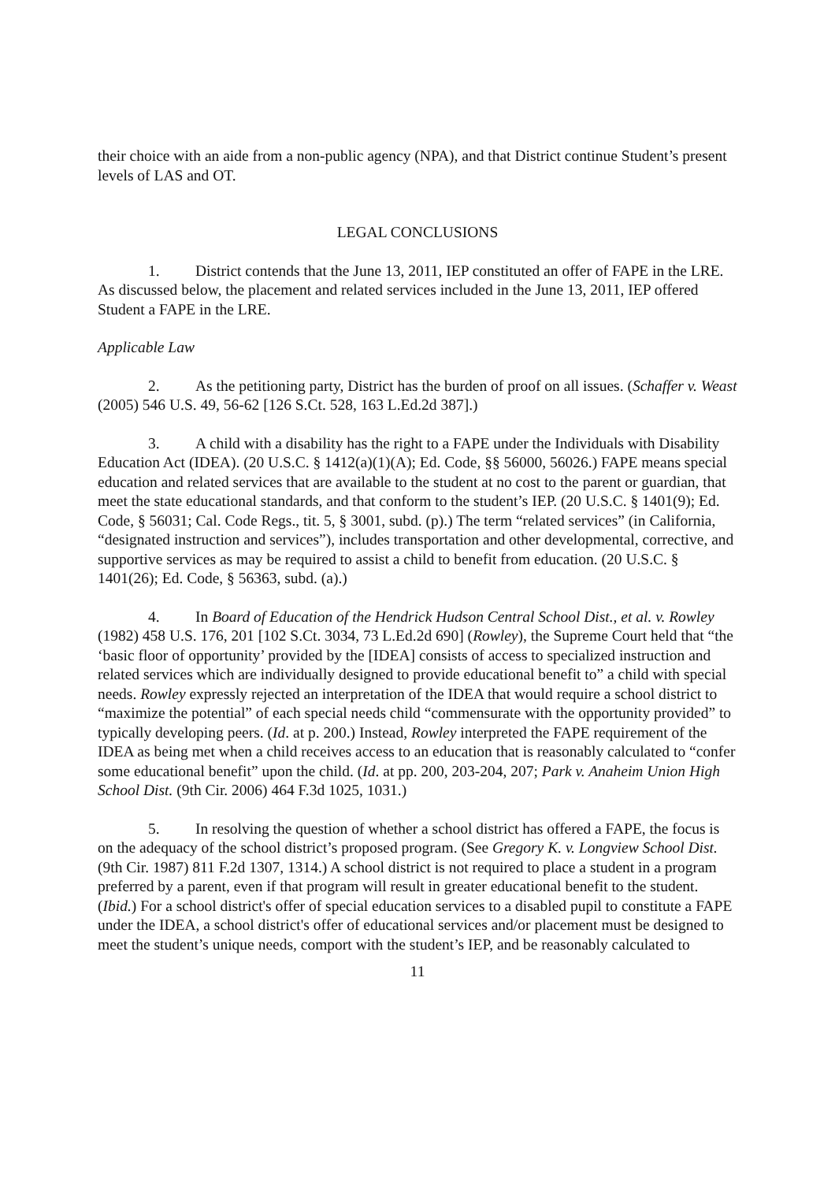their choice with an aide from a non-public agency (NPA), and that District continue Student’s present levels of LAS and OT.
LEGAL CONCLUSIONS
1. District contends that the June 13, 2011, IEP constituted an offer of FAPE in the LRE. As discussed below, the placement and related services included in the June 13, 2011, IEP offered Student a FAPE in the LRE.
Applicable Law
2. As the petitioning party, District has the burden of proof on all issues. (Schaffer v. Weast (2005) 546 U.S. 49, 56-62 [126 S.Ct. 528, 163 L.Ed.2d 387].)
3. A child with a disability has the right to a FAPE under the Individuals with Disability Education Act (IDEA). (20 U.S.C. § 1412(a)(1)(A); Ed. Code, §§ 56000, 56026.) FAPE means special education and related services that are available to the student at no cost to the parent or guardian, that meet the state educational standards, and that conform to the student’s IEP. (20 U.S.C. § 1401(9); Ed. Code, § 56031; Cal. Code Regs., tit. 5, § 3001, subd. (p).) The term “related services” (in California, “designated instruction and services”), includes transportation and other developmental, corrective, and supportive services as may be required to assist a child to benefit from education. (20 U.S.C. § 1401(26); Ed. Code, § 56363, subd. (a).)
4. In Board of Education of the Hendrick Hudson Central School Dist., et al. v. Rowley (1982) 458 U.S. 176, 201 [102 S.Ct. 3034, 73 L.Ed.2d 690] (Rowley), the Supreme Court held that “the ‘basic floor of opportunity’ provided by the [IDEA] consists of access to specialized instruction and related services which are individually designed to provide educational benefit to” a child with special needs. Rowley expressly rejected an interpretation of the IDEA that would require a school district to “maximize the potential” of each special needs child “commensurate with the opportunity provided” to typically developing peers. (Id. at p. 200.) Instead, Rowley interpreted the FAPE requirement of the IDEA as being met when a child receives access to an education that is reasonably calculated to “confer some educational benefit” upon the child. (Id. at pp. 200, 203-204, 207; Park v. Anaheim Union High School Dist. (9th Cir. 2006) 464 F.3d 1025, 1031.)
5. In resolving the question of whether a school district has offered a FAPE, the focus is on the adequacy of the school district’s proposed program. (See Gregory K. v. Longview School Dist. (9th Cir. 1987) 811 F.2d 1307, 1314.) A school district is not required to place a student in a program preferred by a parent, even if that program will result in greater educational benefit to the student. (Ibid.) For a school district's offer of special education services to a disabled pupil to constitute a FAPE under the IDEA, a school district's offer of educational services and/or placement must be designed to meet the student’s unique needs, comport with the student’s IEP, and be reasonably calculated to
11